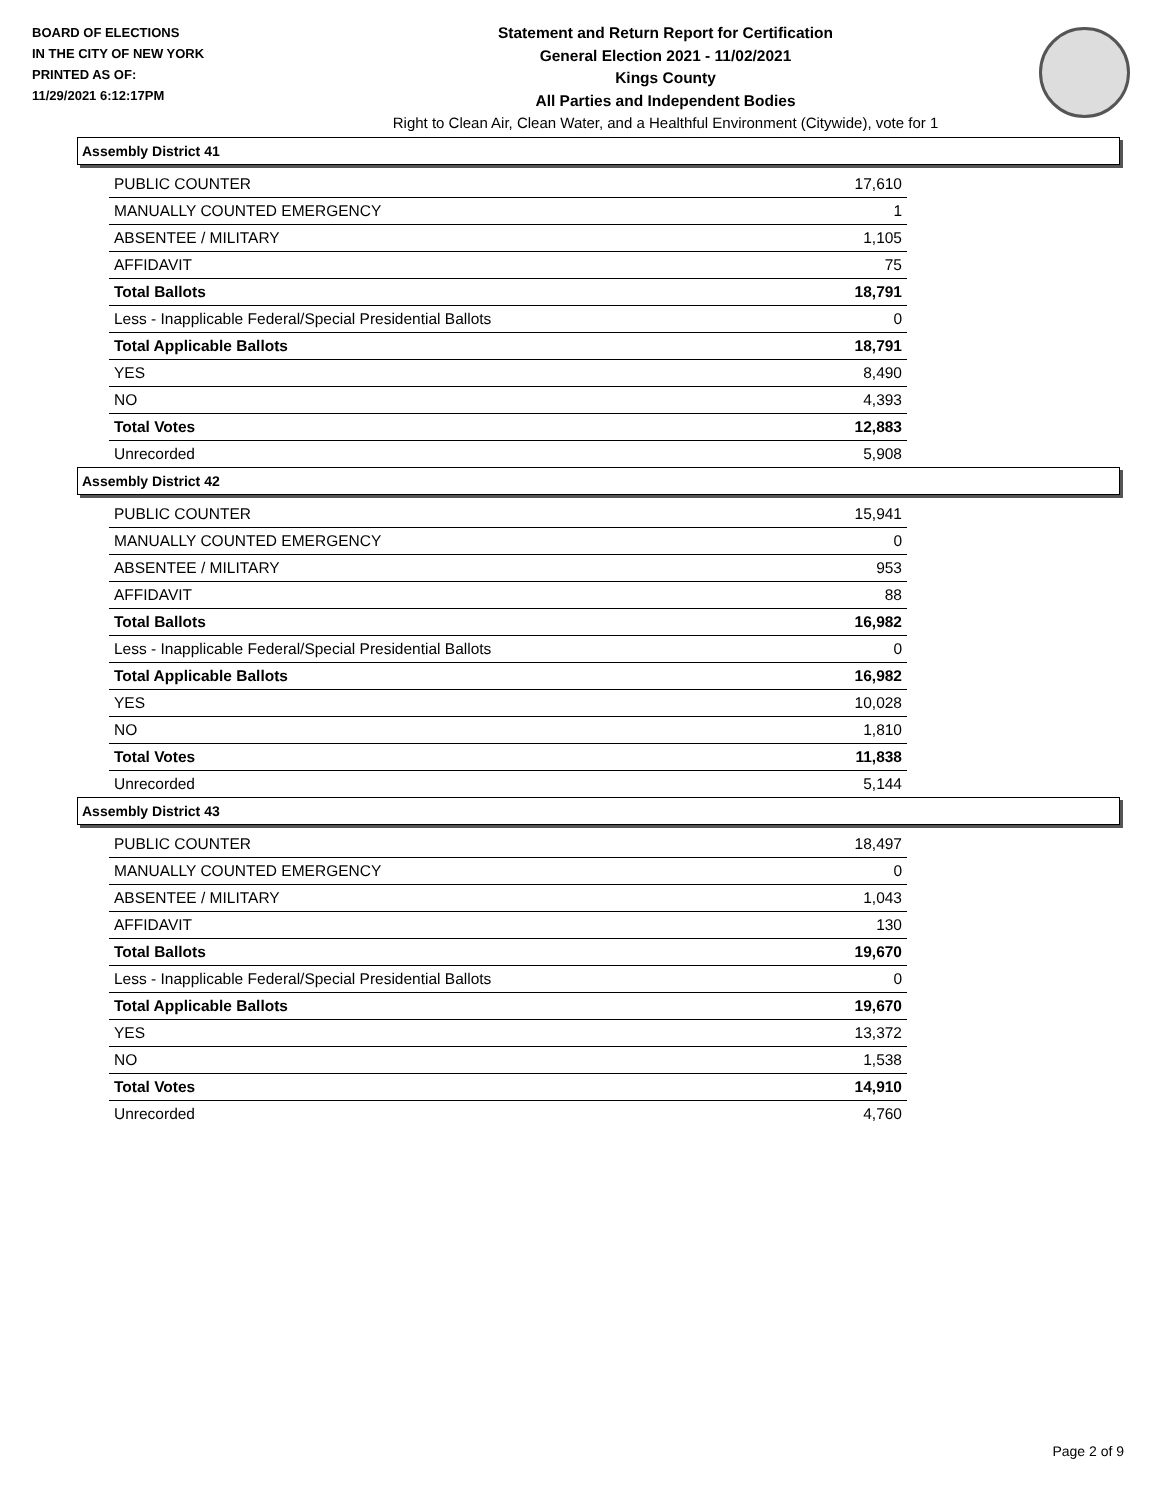BOARD OF ELECTIONS
IN THE CITY OF NEW YORK
PRINTED AS OF:
11/29/2021 6:12:17PM
Statement and Return Report for Certification
General Election 2021 - 11/02/2021
Kings County
All Parties and Independent Bodies
Right to Clean Air, Clean Water, and a Healthful Environment (Citywide), vote for 1
Assembly District 41
| PUBLIC COUNTER | 17,610 |
| MANUALLY COUNTED EMERGENCY | 1 |
| ABSENTEE / MILITARY | 1,105 |
| AFFIDAVIT | 75 |
| Total Ballots | 18,791 |
| Less - Inapplicable Federal/Special Presidential Ballots | 0 |
| Total Applicable Ballots | 18,791 |
| YES | 8,490 |
| NO | 4,393 |
| Total Votes | 12,883 |
| Unrecorded | 5,908 |
Assembly District 42
| PUBLIC COUNTER | 15,941 |
| MANUALLY COUNTED EMERGENCY | 0 |
| ABSENTEE / MILITARY | 953 |
| AFFIDAVIT | 88 |
| Total Ballots | 16,982 |
| Less - Inapplicable Federal/Special Presidential Ballots | 0 |
| Total Applicable Ballots | 16,982 |
| YES | 10,028 |
| NO | 1,810 |
| Total Votes | 11,838 |
| Unrecorded | 5,144 |
Assembly District 43
| PUBLIC COUNTER | 18,497 |
| MANUALLY COUNTED EMERGENCY | 0 |
| ABSENTEE / MILITARY | 1,043 |
| AFFIDAVIT | 130 |
| Total Ballots | 19,670 |
| Less - Inapplicable Federal/Special Presidential Ballots | 0 |
| Total Applicable Ballots | 19,670 |
| YES | 13,372 |
| NO | 1,538 |
| Total Votes | 14,910 |
| Unrecorded | 4,760 |
Page 2 of 9